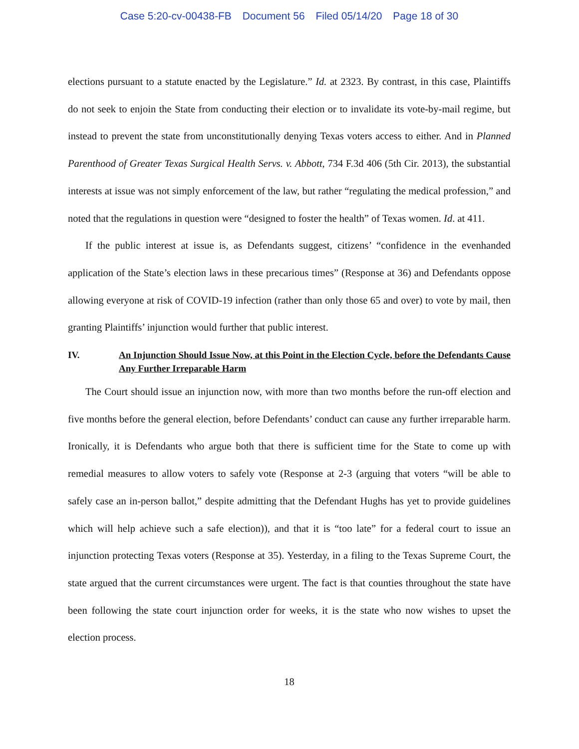Case 5:20-cv-00438-FB Document 56 Filed 05/14/20 Page 18 of 30
elections pursuant to a statute enacted by the Legislature.” Id. at 2323. By contrast, in this case, Plaintiffs do not seek to enjoin the State from conducting their election or to invalidate its vote-by-mail regime, but instead to prevent the state from unconstitutionally denying Texas voters access to either. And in Planned Parenthood of Greater Texas Surgical Health Servs. v. Abbott, 734 F.3d 406 (5th Cir. 2013), the substantial interests at issue was not simply enforcement of the law, but rather “regulating the medical profession,” and noted that the regulations in question were “designed to foster the health” of Texas women. Id. at 411.
If the public interest at issue is, as Defendants suggest, citizens’ “confidence in the evenhanded application of the State’s election laws in these precarious times” (Response at 36) and Defendants oppose allowing everyone at risk of COVID-19 infection (rather than only those 65 and over) to vote by mail, then granting Plaintiffs’ injunction would further that public interest.
IV. An Injunction Should Issue Now, at this Point in the Election Cycle, before the Defendants Cause Any Further Irreparable Harm
The Court should issue an injunction now, with more than two months before the run-off election and five months before the general election, before Defendants’ conduct can cause any further irreparable harm. Ironically, it is Defendants who argue both that there is sufficient time for the State to come up with remedial measures to allow voters to safely vote (Response at 2-3 (arguing that voters “will be able to safely case an in-person ballot,” despite admitting that the Defendant Hughs has yet to provide guidelines which will help achieve such a safe election)), and that it is “too late” for a federal court to issue an injunction protecting Texas voters (Response at 35). Yesterday, in a filing to the Texas Supreme Court, the state argued that the current circumstances were urgent. The fact is that counties throughout the state have been following the state court injunction order for weeks, it is the state who now wishes to upset the election process.
18